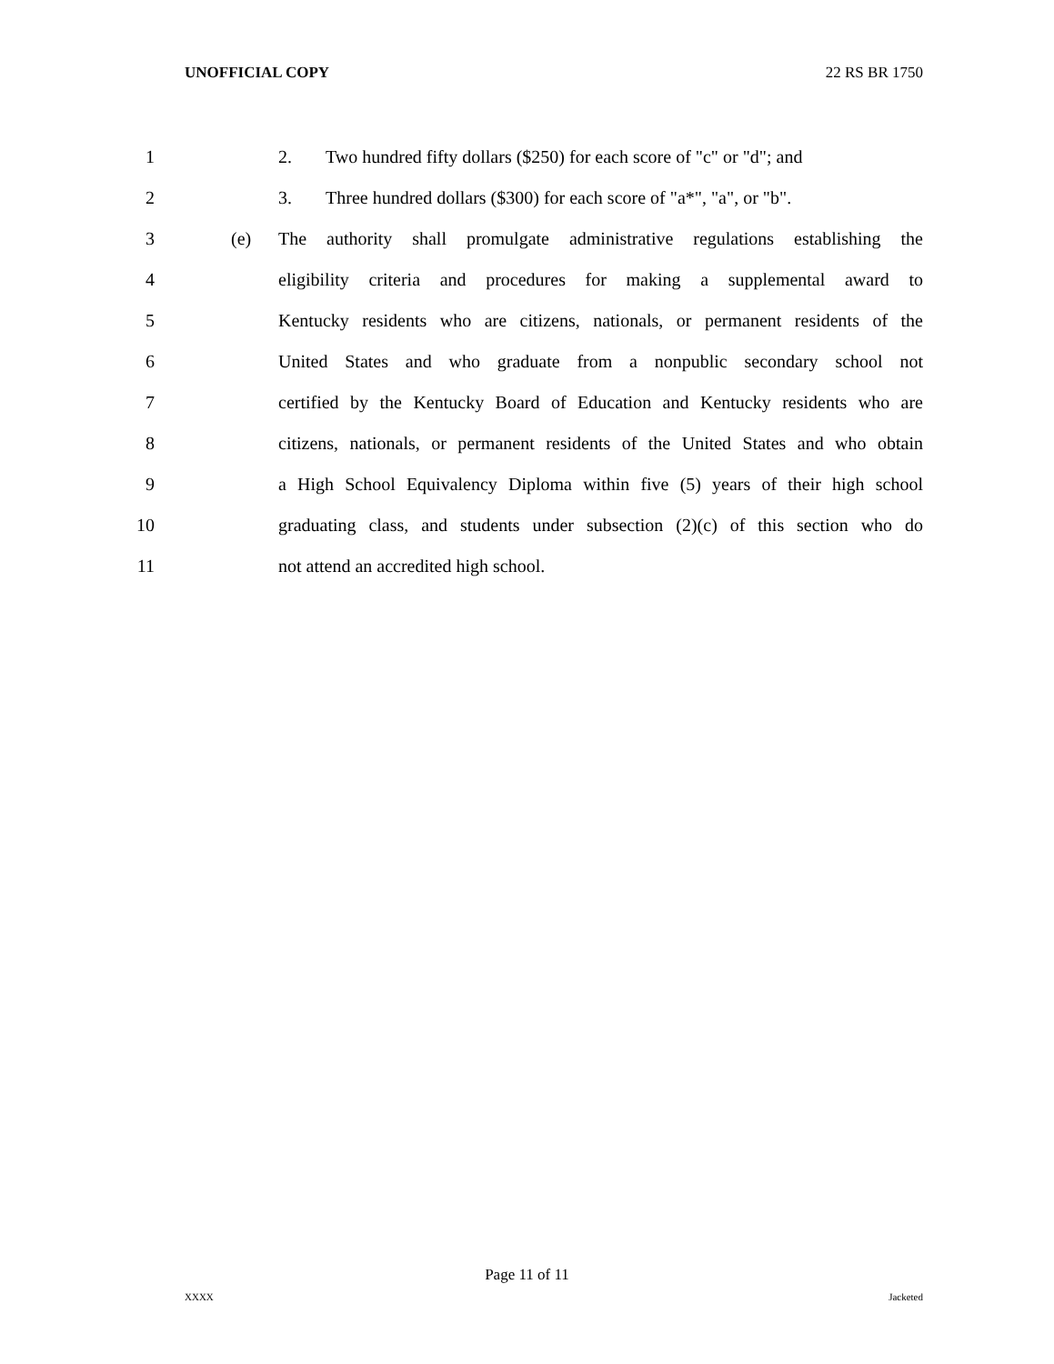UNOFFICIAL COPY 22 RS BR 1750
1 2. Two hundred fifty dollars ($250) for each score of "c" or "d"; and
2 3. Three hundred dollars ($300) for each score of "a*", "a", or "b".
3 (e) The authority shall promulgate administrative regulations establishing the
4 eligibility criteria and procedures for making a supplemental award to
5 Kentucky residents who are citizens, nationals, or permanent residents of the
6 United States and who graduate from a nonpublic secondary school not
7 certified by the Kentucky Board of Education and Kentucky residents who are
8 citizens, nationals, or permanent residents of the United States and who obtain
9 a High School Equivalency Diploma within five (5) years of their high school
10 graduating class, and students under subsection (2)(c) of this section who do
11 not attend an accredited high school.
Page 11 of 11
XXXX Jacketed